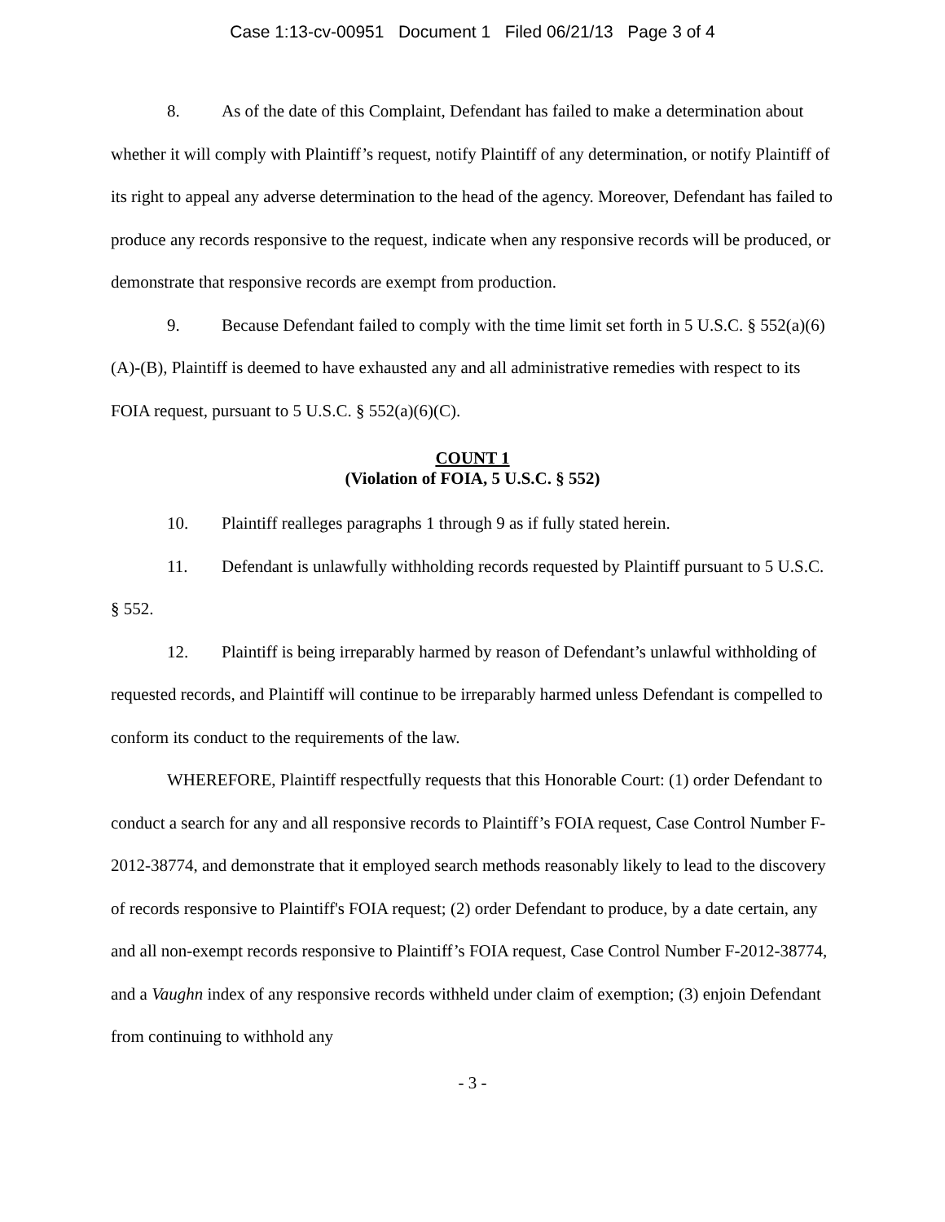Case 1:13-cv-00951 Document 1 Filed 06/21/13 Page 3 of 4
8. As of the date of this Complaint, Defendant has failed to make a determination about whether it will comply with Plaintiff’s request, notify Plaintiff of any determination, or notify Plaintiff of its right to appeal any adverse determination to the head of the agency. Moreover, Defendant has failed to produce any records responsive to the request, indicate when any responsive records will be produced, or demonstrate that responsive records are exempt from production.
9. Because Defendant failed to comply with the time limit set forth in 5 U.S.C. § 552(a)(6)(A)-(B), Plaintiff is deemed to have exhausted any and all administrative remedies with respect to its FOIA request, pursuant to 5 U.S.C. § 552(a)(6)(C).
COUNT 1
(Violation of FOIA, 5 U.S.C. § 552)
10. Plaintiff realleges paragraphs 1 through 9 as if fully stated herein.
11. Defendant is unlawfully withholding records requested by Plaintiff pursuant to 5 U.S.C. § 552.
12. Plaintiff is being irreparably harmed by reason of Defendant’s unlawful withholding of requested records, and Plaintiff will continue to be irreparably harmed unless Defendant is compelled to conform its conduct to the requirements of the law.
WHEREFORE, Plaintiff respectfully requests that this Honorable Court: (1) order Defendant to conduct a search for any and all responsive records to Plaintiff’s FOIA request, Case Control Number F-2012-38774, and demonstrate that it employed search methods reasonably likely to lead to the discovery of records responsive to Plaintiff's FOIA request; (2) order Defendant to produce, by a date certain, any and all non-exempt records responsive to Plaintiff’s FOIA request, Case Control Number F-2012-38774, and a Vaughn index of any responsive records withheld under claim of exemption; (3) enjoin Defendant from continuing to withhold any
- 3 -